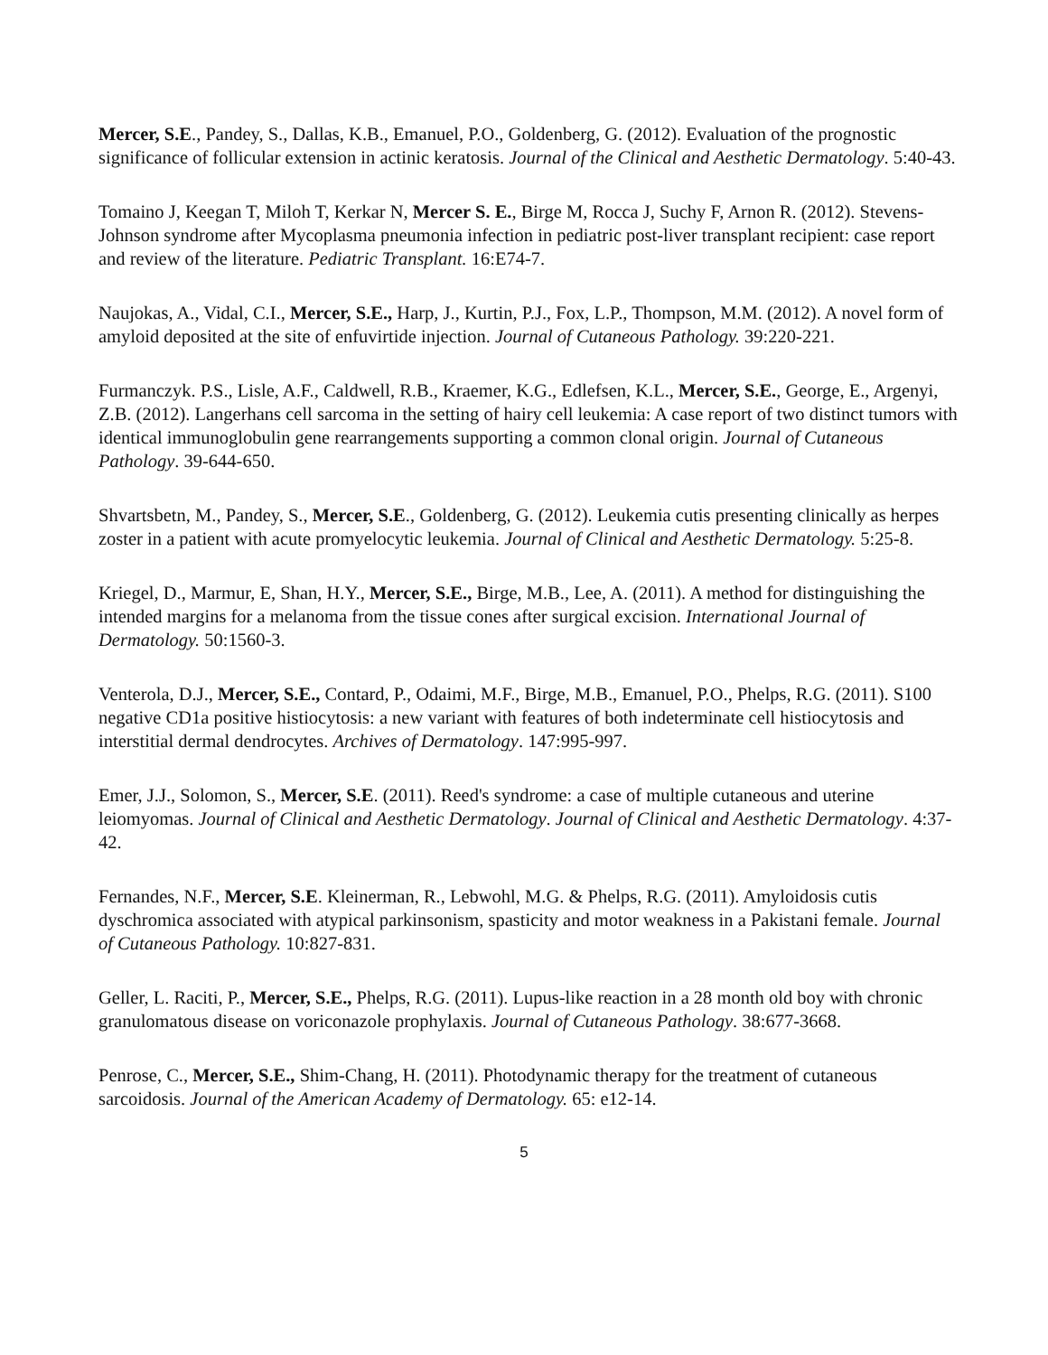Mercer, S.E., Pandey, S., Dallas, K.B., Emanuel, P.O., Goldenberg, G. (2012). Evaluation of the prognostic significance of follicular extension in actinic keratosis. Journal of the Clinical and Aesthetic Dermatology. 5:40-43.
Tomaino J, Keegan T, Miloh T, Kerkar N, Mercer S. E., Birge M, Rocca J, Suchy F, Arnon R. (2012). Stevens-Johnson syndrome after Mycoplasma pneumonia infection in pediatric post-liver transplant recipient: case report and review of the literature. Pediatric Transplant. 16:E74-7.
Naujokas, A., Vidal, C.I., Mercer, S.E., Harp, J., Kurtin, P.J., Fox, L.P., Thompson, M.M. (2012). A novel form of amyloid deposited at the site of enfuvirtide injection. Journal of Cutaneous Pathology. 39:220-221.
Furmanczyk. P.S., Lisle, A.F., Caldwell, R.B., Kraemer, K.G., Edlefsen, K.L., Mercer, S.E., George, E., Argenyi, Z.B. (2012). Langerhans cell sarcoma in the setting of hairy cell leukemia: A case report of two distinct tumors with identical immunoglobulin gene rearrangements supporting a common clonal origin. Journal of Cutaneous Pathology. 39-644-650.
Shvartsbetn, M., Pandey, S., Mercer, S.E., Goldenberg, G. (2012). Leukemia cutis presenting clinically as herpes zoster in a patient with acute promyelocytic leukemia. Journal of Clinical and Aesthetic Dermatology. 5:25-8.
Kriegel, D., Marmur, E, Shan, H.Y., Mercer, S.E., Birge, M.B., Lee, A. (2011). A method for distinguishing the intended margins for a melanoma from the tissue cones after surgical excision. International Journal of Dermatology. 50:1560-3.
Venterola, D.J., Mercer, S.E., Contard, P., Odaimi, M.F., Birge, M.B., Emanuel, P.O., Phelps, R.G. (2011). S100 negative CD1a positive histiocytosis: a new variant with features of both indeterminate cell histiocytosis and interstitial dermal dendrocytes. Archives of Dermatology. 147:995-997.
Emer, J.J., Solomon, S., Mercer, S.E. (2011). Reed's syndrome: a case of multiple cutaneous and uterine leiomyomas. Journal of Clinical and Aesthetic Dermatology. Journal of Clinical and Aesthetic Dermatology. 4:37-42.
Fernandes, N.F., Mercer, S.E. Kleinerman, R., Lebwohl, M.G. & Phelps, R.G. (2011). Amyloidosis cutis dyschromica associated with atypical parkinsonism, spasticity and motor weakness in a Pakistani female. Journal of Cutaneous Pathology. 10:827-831.
Geller, L. Raciti, P., Mercer, S.E., Phelps, R.G. (2011). Lupus-like reaction in a 28 month old boy with chronic granulomatous disease on voriconazole prophylaxis. Journal of Cutaneous Pathology. 38:677-3668.
Penrose, C., Mercer, S.E., Shim-Chang, H. (2011). Photodynamic therapy for the treatment of cutaneous sarcoidosis. Journal of the American Academy of Dermatology. 65: e12-14.
5